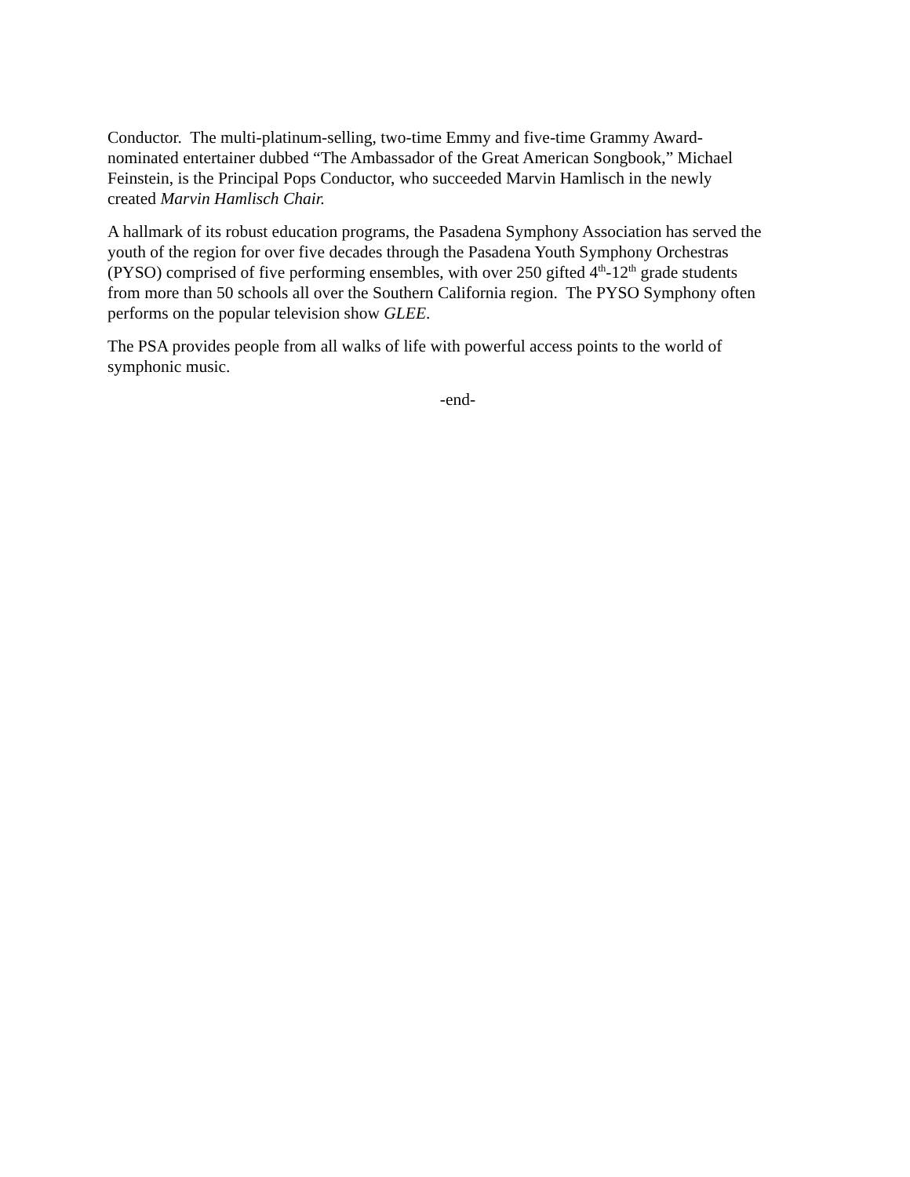Conductor. The multi-platinum-selling, two-time Emmy and five-time Grammy Award-
nominated entertainer dubbed “The Ambassador of the Great American Songbook,” Michael
Feinstein, is the Principal Pops Conductor, who succeeded Marvin Hamlisch in the newly
created Marvin Hamlisch Chair.
A hallmark of its robust education programs, the Pasadena Symphony Association has served the
youth of the region for over five decades through the Pasadena Youth Symphony Orchestras
(PYSO) comprised of five performing ensembles, with over 250 gifted 4<sup>th</sup>-12<sup>th</sup> grade students
from more than 50 schools all over the Southern California region. The PYSO Symphony often
performs on the popular television show GLEE.
The PSA provides people from all walks of life with powerful access points to the world of
symphonic music.
-end-